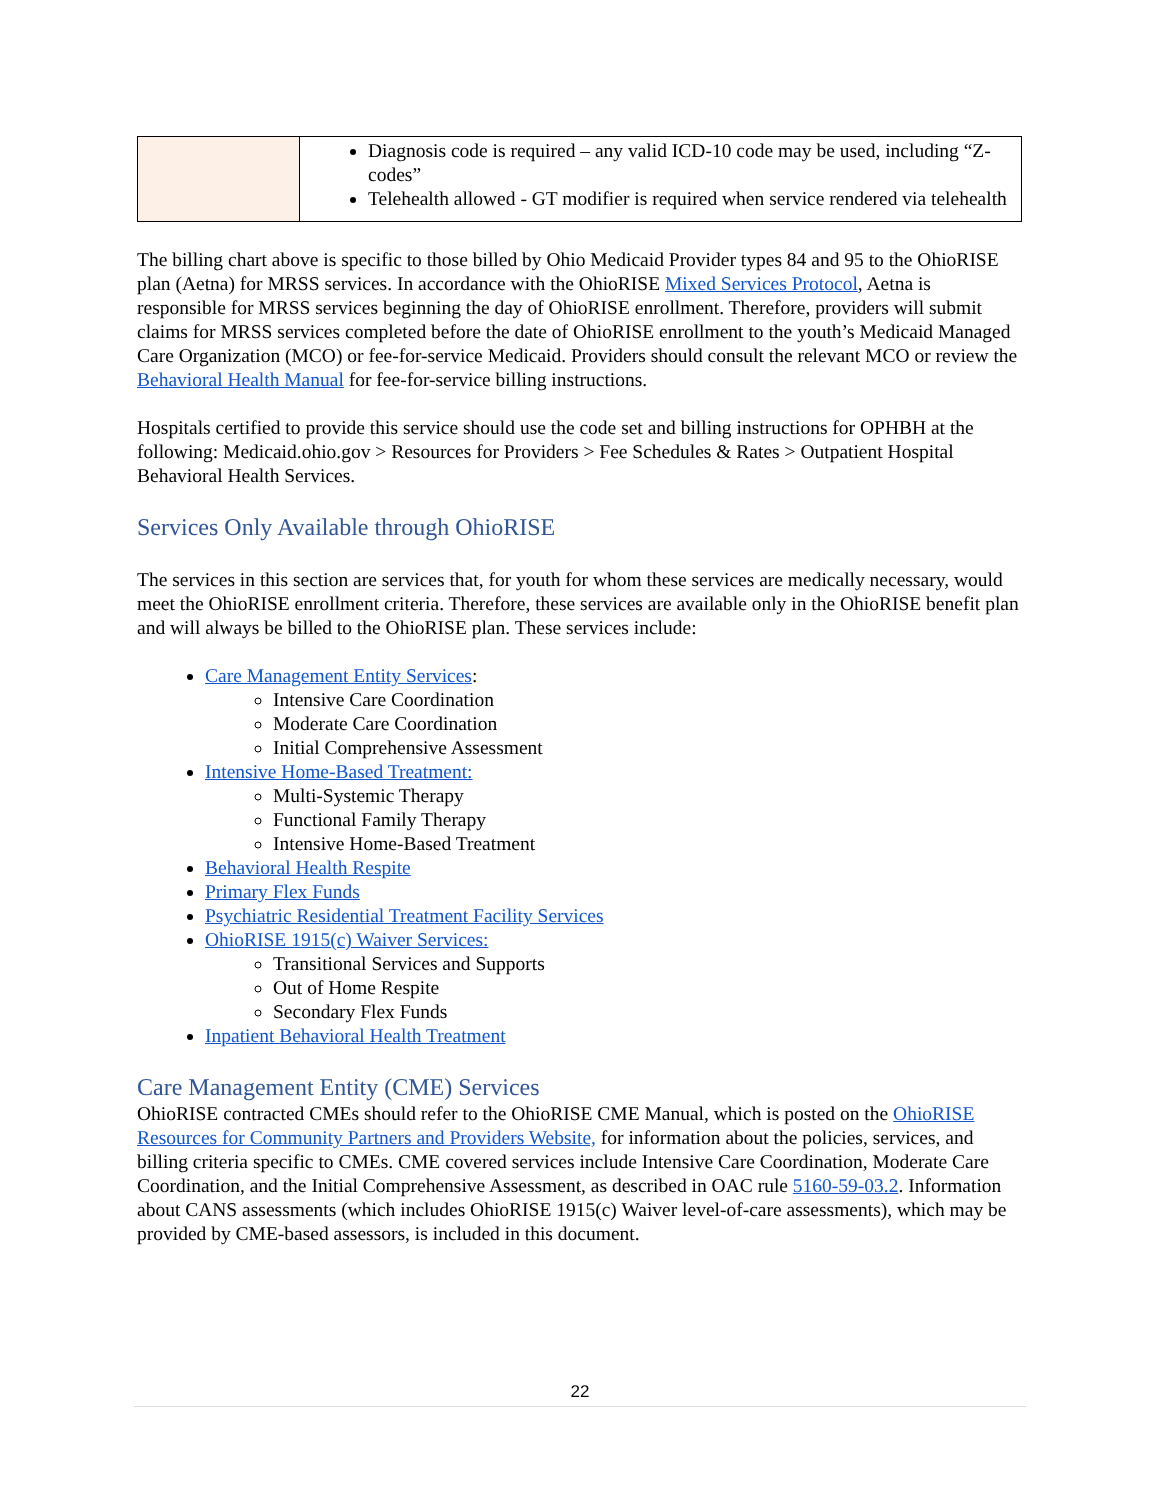| | Diagnosis code is required – any valid ICD-10 code may be used, including “Z-codes” Telehealth allowed - GT modifier is required when service rendered via telehealth |
The billing chart above is specific to those billed by Ohio Medicaid Provider types 84 and 95 to the OhioRISE plan (Aetna) for MRSS services. In accordance with the OhioRISE Mixed Services Protocol, Aetna is responsible for MRSS services beginning the day of OhioRISE enrollment. Therefore, providers will submit claims for MRSS services completed before the date of OhioRISE enrollment to the youth’s Medicaid Managed Care Organization (MCO) or fee-for-service Medicaid. Providers should consult the relevant MCO or review the Behavioral Health Manual for fee-for-service billing instructions.
Hospitals certified to provide this service should use the code set and billing instructions for OPHBH at the following: Medicaid.ohio.gov > Resources for Providers > Fee Schedules & Rates > Outpatient Hospital Behavioral Health Services.
Services Only Available through OhioRISE
The services in this section are services that, for youth for whom these services are medically necessary, would meet the OhioRISE enrollment criteria. Therefore, these services are available only in the OhioRISE benefit plan and will always be billed to the OhioRISE plan. These services include:
Care Management Entity Services:
Intensive Care Coordination
Moderate Care Coordination
Initial Comprehensive Assessment
Intensive Home-Based Treatment:
Multi-Systemic Therapy
Functional Family Therapy
Intensive Home-Based Treatment
Behavioral Health Respite
Primary Flex Funds
Psychiatric Residential Treatment Facility Services
OhioRISE 1915(c) Waiver Services:
Transitional Services and Supports
Out of Home Respite
Secondary Flex Funds
Inpatient Behavioral Health Treatment
Care Management Entity (CME) Services
OhioRISE contracted CMEs should refer to the OhioRISE CME Manual, which is posted on the OhioRISE Resources for Community Partners and Providers Website, for information about the policies, services, and billing criteria specific to CMEs. CME covered services include Intensive Care Coordination, Moderate Care Coordination, and the Initial Comprehensive Assessment, as described in OAC rule 5160-59-03.2. Information about CANS assessments (which includes OhioRISE 1915(c) Waiver level-of-care assessments), which may be provided by CME-based assessors, is included in this document.
22